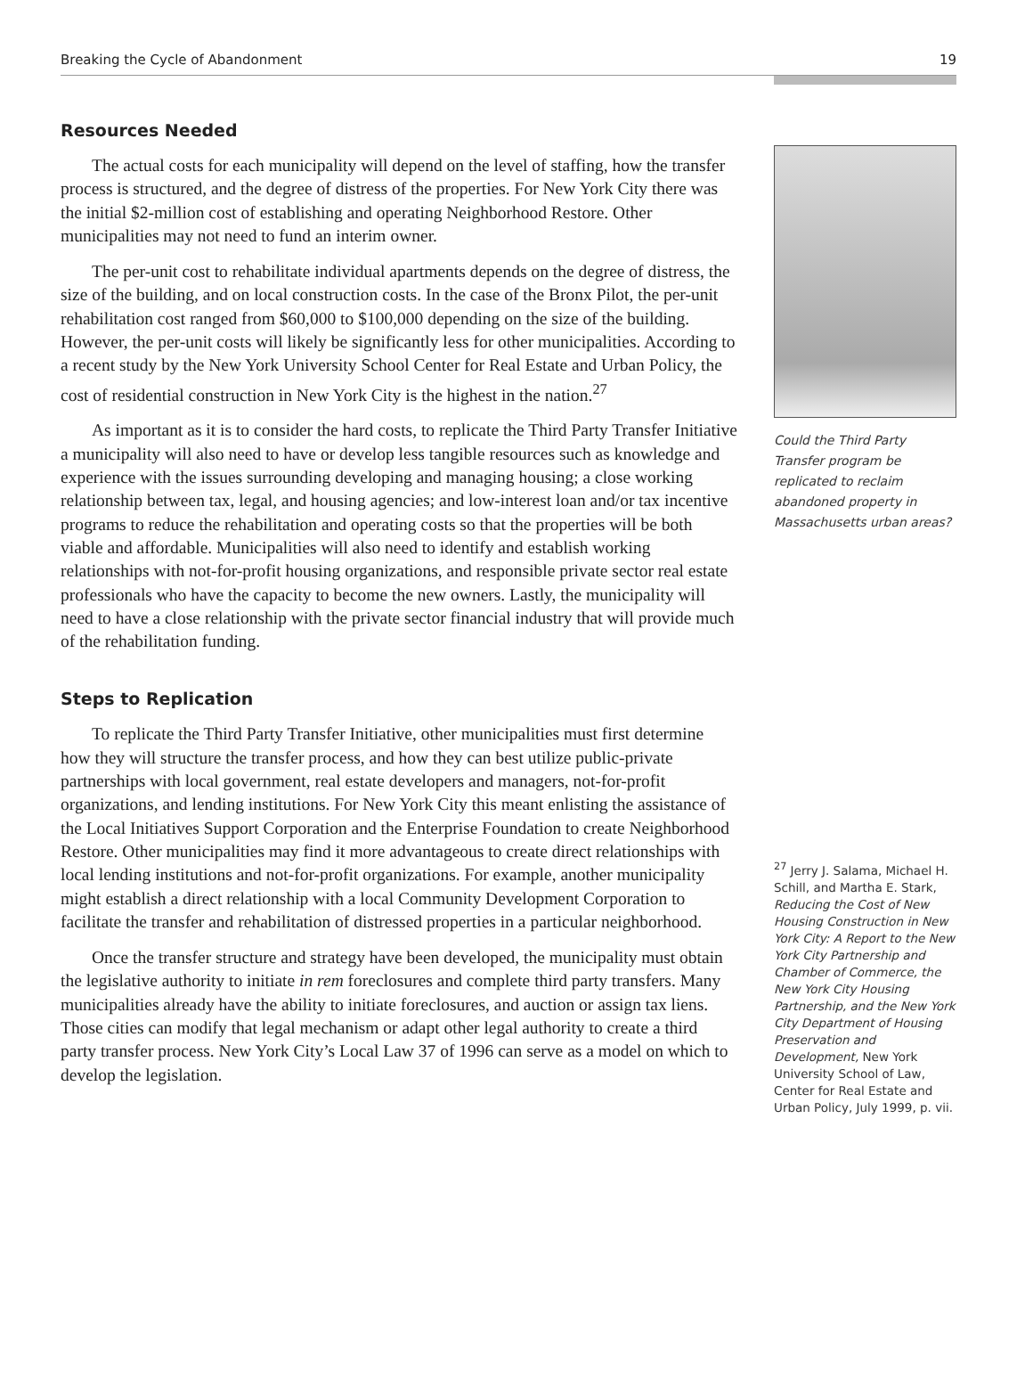Breaking the Cycle of Abandonment 19
Resources Needed
The actual costs for each municipality will depend on the level of staffing, how the transfer process is structured, and the degree of distress of the properties. For New York City there was the initial $2-million cost of establishing and operating Neighborhood Restore. Other municipalities may not need to fund an interim owner.
The per-unit cost to rehabilitate individual apartments depends on the degree of distress, the size of the building, and on local construction costs. In the case of the Bronx Pilot, the per-unit rehabilitation cost ranged from $60,000 to $100,000 depending on the size of the building. However, the per-unit costs will likely be significantly less for other municipalities. According to a recent study by the New York University School Center for Real Estate and Urban Policy, the cost of residential construction in New York City is the highest in the nation.<sup>27</sup>
As important as it is to consider the hard costs, to replicate the Third Party Transfer Initiative a municipality will also need to have or develop less tangible resources such as knowledge and experience with the issues surrounding developing and managing housing; a close working relationship between tax, legal, and housing agencies; and low-interest loan and/or tax incentive programs to reduce the rehabilitation and operating costs so that the properties will be both viable and affordable. Municipalities will also need to identify and establish working relationships with not-for-profit housing organizations, and responsible private sector real estate professionals who have the capacity to become the new owners. Lastly, the municipality will need to have a close relationship with the private sector financial industry that will provide much of the rehabilitation funding.
Steps to Replication
To replicate the Third Party Transfer Initiative, other municipalities must first determine how they will structure the transfer process, and how they can best utilize public-private partnerships with local government, real estate developers and managers, not-for-profit organizations, and lending institutions. For New York City this meant enlisting the assistance of the Local Initiatives Support Corporation and the Enterprise Foundation to create Neighborhood Restore. Other municipalities may find it more advantageous to create direct relationships with local lending institutions and not-for-profit organizations. For example, another municipality might establish a direct relationship with a local Community Development Corporation to facilitate the transfer and rehabilitation of distressed properties in a particular neighborhood.
Once the transfer structure and strategy have been developed, the municipality must obtain the legislative authority to initiate in rem foreclosures and complete third party transfers. Many municipalities already have the ability to initiate foreclosures, and auction or assign tax liens. Those cities can modify that legal mechanism or adapt other legal authority to create a third party transfer process. New York City’s Local Law 37 of 1996 can serve as a model on which to develop the legislation.
Could the Third Party Transfer program be replicated to reclaim abandoned property in Massachusetts urban areas?
<sup>27</sup> Jerry J. Salama, Michael H. Schill, and Martha E. Stark, Reducing the Cost of New Housing Construction in New York City: A Report to the New York City Partnership and Chamber of Commerce, the New York City Housing Partnership, and the New York City Department of Housing Preservation and Development, New York University School of Law, Center for Real Estate and Urban Policy, July 1999, p. vii.